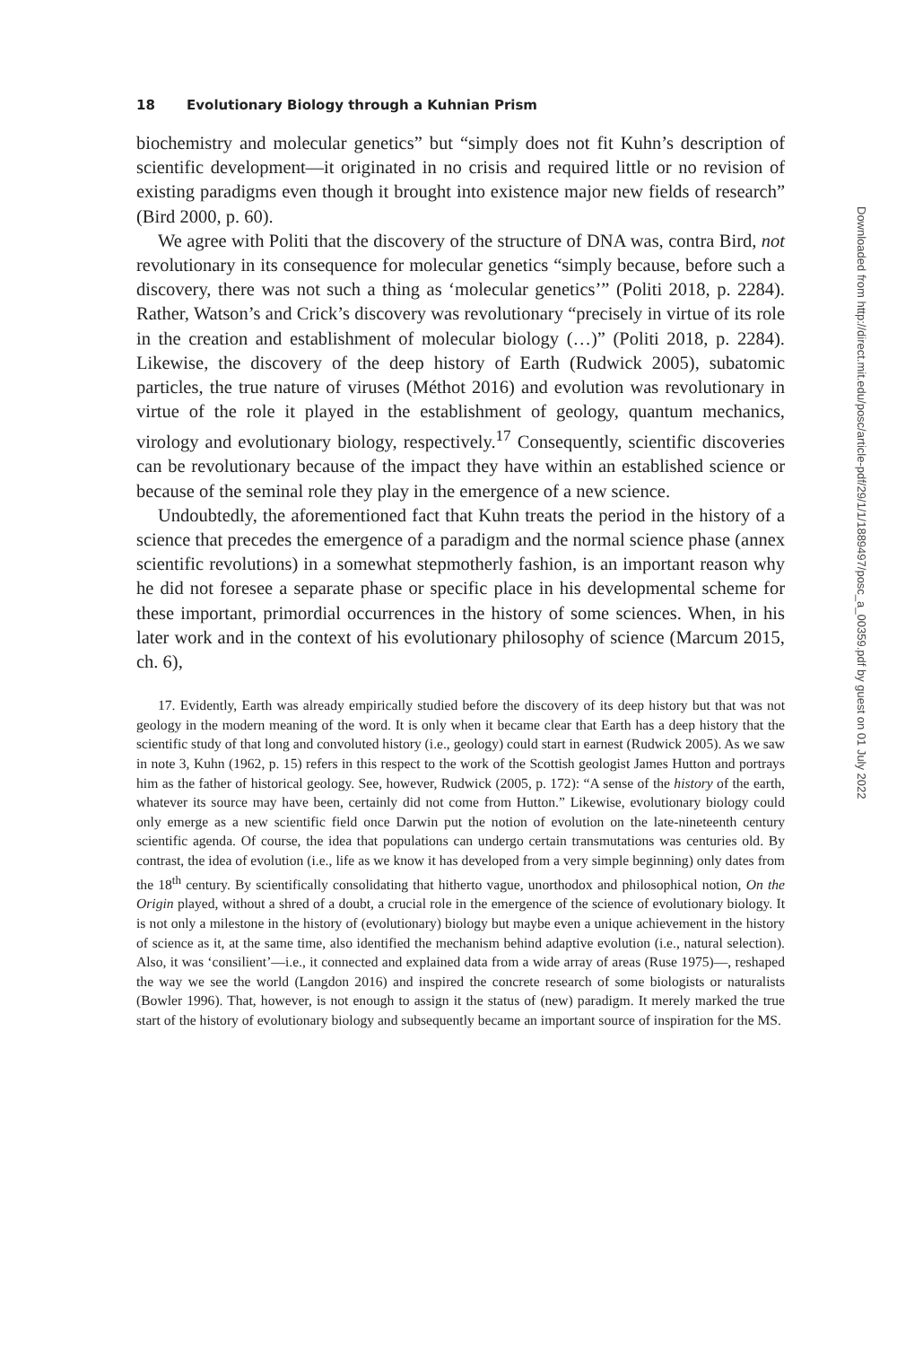18 Evolutionary Biology through a Kuhnian Prism
biochemistry and molecular genetics” but “simply does not fit Kuhn’s description of scientific development—it originated in no crisis and required little or no revision of existing paradigms even though it brought into existence major new fields of research” (Bird 2000, p. 60).
We agree with Politi that the discovery of the structure of DNA was, contra Bird, not revolutionary in its consequence for molecular genetics “simply because, before such a discovery, there was not such a thing as ‘molecular genetics’” (Politi 2018, p. 2284). Rather, Watson’s and Crick’s discovery was revolutionary “precisely in virtue of its role in the creation and establishment of molecular biology (…)” (Politi 2018, p. 2284). Likewise, the discovery of the deep history of Earth (Rudwick 2005), subatomic particles, the true nature of viruses (Méthot 2016) and evolution was revolutionary in virtue of the role it played in the establishment of geology, quantum mechanics, virology and evolutionary biology, respectively.<sup>17</sup> Consequently, scientific discoveries can be revolutionary because of the impact they have within an established science or because of the seminal role they play in the emergence of a new science.
Undoubtedly, the aforementioned fact that Kuhn treats the period in the history of a science that precedes the emergence of a paradigm and the normal science phase (annex scientific revolutions) in a somewhat stepmotherly fashion, is an important reason why he did not foresee a separate phase or specific place in his developmental scheme for these important, primordial occurrences in the history of some sciences. When, in his later work and in the context of his evolutionary philosophy of science (Marcum 2015, ch. 6),
17. Evidently, Earth was already empirically studied before the discovery of its deep history but that was not geology in the modern meaning of the word. It is only when it became clear that Earth has a deep history that the scientific study of that long and convoluted history (i.e., geology) could start in earnest (Rudwick 2005). As we saw in note 3, Kuhn (1962, p. 15) refers in this respect to the work of the Scottish geologist James Hutton and portrays him as the father of historical geology. See, however, Rudwick (2005, p. 172): “A sense of the history of the earth, whatever its source may have been, certainly did not come from Hutton.” Likewise, evolutionary biology could only emerge as a new scientific field once Darwin put the notion of evolution on the late-nineteenth century scientific agenda. Of course, the idea that populations can undergo certain transmutations was centuries old. By contrast, the idea of evolution (i.e., life as we know it has developed from a very simple beginning) only dates from the 18<sup>th</sup> century. By scientifically consolidating that hitherto vague, unorthodox and philosophical notion, On the Origin played, without a shred of a doubt, a crucial role in the emergence of the science of evolutionary biology. It is not only a milestone in the history of (evolutionary) biology but maybe even a unique achievement in the history of science as it, at the same time, also identified the mechanism behind adaptive evolution (i.e., natural selection). Also, it was ‘consilient’—i.e., it connected and explained data from a wide array of areas (Ruse 1975)—, reshaped the way we see the world (Langdon 2016) and inspired the concrete research of some biologists or naturalists (Bowler 1996). That, however, is not enough to assign it the status of (new) paradigm. It merely marked the true start of the history of evolutionary biology and subsequently became an important source of inspiration for the MS.
Downloaded from http://direct.mit.edu/posc/article-pdf/29/1/1/1889497/posc_a_00359.pdf by guest on 01 July 2022